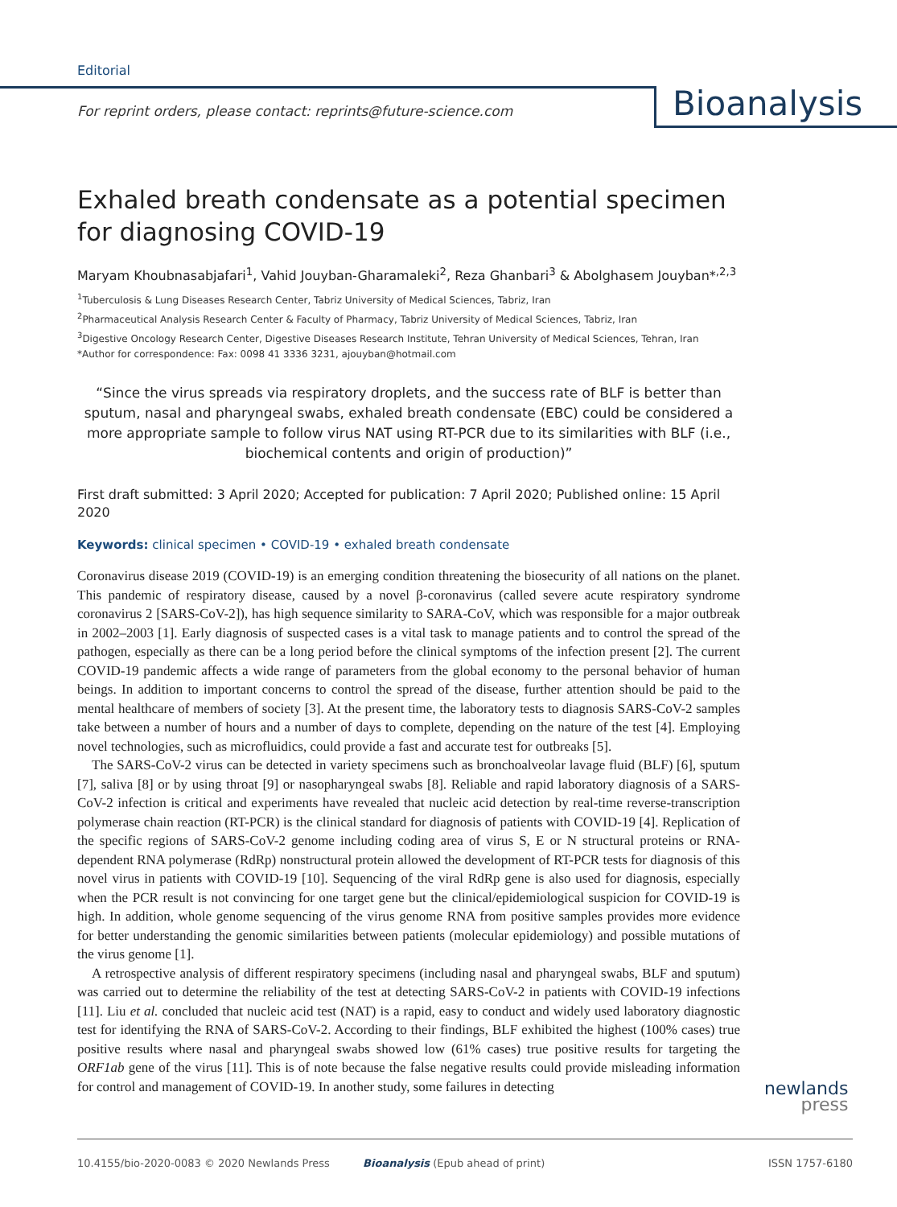Editorial
For reprint orders, please contact: reprints@future-science.com
Bioanalysis
Exhaled breath condensate as a potential specimen for diagnosing COVID-19
Maryam Khoubnasabjafari<sup>1</sup>, Vahid Jouyban-Gharamaleki<sup>2</sup>, Reza Ghanbari<sup>3</sup> & Abolghasem Jouyban*<sup>,2,3</sup>
<sup>1</sup> Tuberculosis & Lung Diseases Research Center, Tabriz University of Medical Sciences, Tabriz, Iran
<sup>2</sup> Pharmaceutical Analysis Research Center & Faculty of Pharmacy, Tabriz University of Medical Sciences, Tabriz, Iran
<sup>3</sup> Digestive Oncology Research Center, Digestive Diseases Research Institute, Tehran University of Medical Sciences, Tehran, Iran
*Author for correspondence: Fax: 0098 41 3336 3231, ajouyban@hotmail.com
“Since the virus spreads via respiratory droplets, and the success rate of BLF is better than sputum, nasal and pharyngeal swabs, exhaled breath condensate (EBC) could be considered a more appropriate sample to follow virus NAT using RT-PCR due to its similarities with BLF (i.e., biochemical contents and origin of production)”
First draft submitted: 3 April 2020; Accepted for publication: 7 April 2020; Published online: 15 April 2020
Keywords: clinical specimen • COVID-19 • exhaled breath condensate
Coronavirus disease 2019 (COVID-19) is an emerging condition threatening the biosecurity of all nations on the planet. This pandemic of respiratory disease, caused by a novel β-coronavirus (called severe acute respiratory syndrome coronavirus 2 [SARS-CoV-2]), has high sequence similarity to SARA-CoV, which was responsible for a major outbreak in 2002–2003 [1]. Early diagnosis of suspected cases is a vital task to manage patients and to control the spread of the pathogen, especially as there can be a long period before the clinical symptoms of the infection present [2]. The current COVID-19 pandemic affects a wide range of parameters from the global economy to the personal behavior of human beings. In addition to important concerns to control the spread of the disease, further attention should be paid to the mental healthcare of members of society [3]. At the present time, the laboratory tests to diagnosis SARS-CoV-2 samples take between a number of hours and a number of days to complete, depending on the nature of the test [4]. Employing novel technologies, such as microfluidics, could provide a fast and accurate test for outbreaks [5].
The SARS-CoV-2 virus can be detected in variety specimens such as bronchoalveolar lavage fluid (BLF) [6], sputum [7], saliva [8] or by using throat [9] or nasopharyngeal swabs [8]. Reliable and rapid laboratory diagnosis of a SARS-CoV-2 infection is critical and experiments have revealed that nucleic acid detection by real-time reverse-transcription polymerase chain reaction (RT-PCR) is the clinical standard for diagnosis of patients with COVID-19 [4]. Replication of the specific regions of SARS-CoV-2 genome including coding area of virus S, E or N structural proteins or RNA-dependent RNA polymerase (RdRp) nonstructural protein allowed the development of RT-PCR tests for diagnosis of this novel virus in patients with COVID-19 [10]. Sequencing of the viral RdRp gene is also used for diagnosis, especially when the PCR result is not convincing for one target gene but the clinical/epidemiological suspicion for COVID-19 is high. In addition, whole genome sequencing of the virus genome RNA from positive samples provides more evidence for better understanding the genomic similarities between patients (molecular epidemiology) and possible mutations of the virus genome [1].
A retrospective analysis of different respiratory specimens (including nasal and pharyngeal swabs, BLF and sputum) was carried out to determine the reliability of the test at detecting SARS-CoV-2 in patients with COVID-19 infections [11]. Liu et al. concluded that nucleic acid test (NAT) is a rapid, easy to conduct and widely used laboratory diagnostic test for identifying the RNA of SARS-CoV-2. According to their findings, BLF exhibited the highest (100% cases) true positive results where nasal and pharyngeal swabs showed low (61% cases) true positive results for targeting the ORF1ab gene of the virus [11]. This is of note because the false negative results could provide misleading information for control and management of COVID-19. In another study, some failures in detecting
newlands
press
10.4155/bio-2020-0083 © 2020 Newlands Press Bioanalysis (Epub ahead of print) ISSN 1757-6180